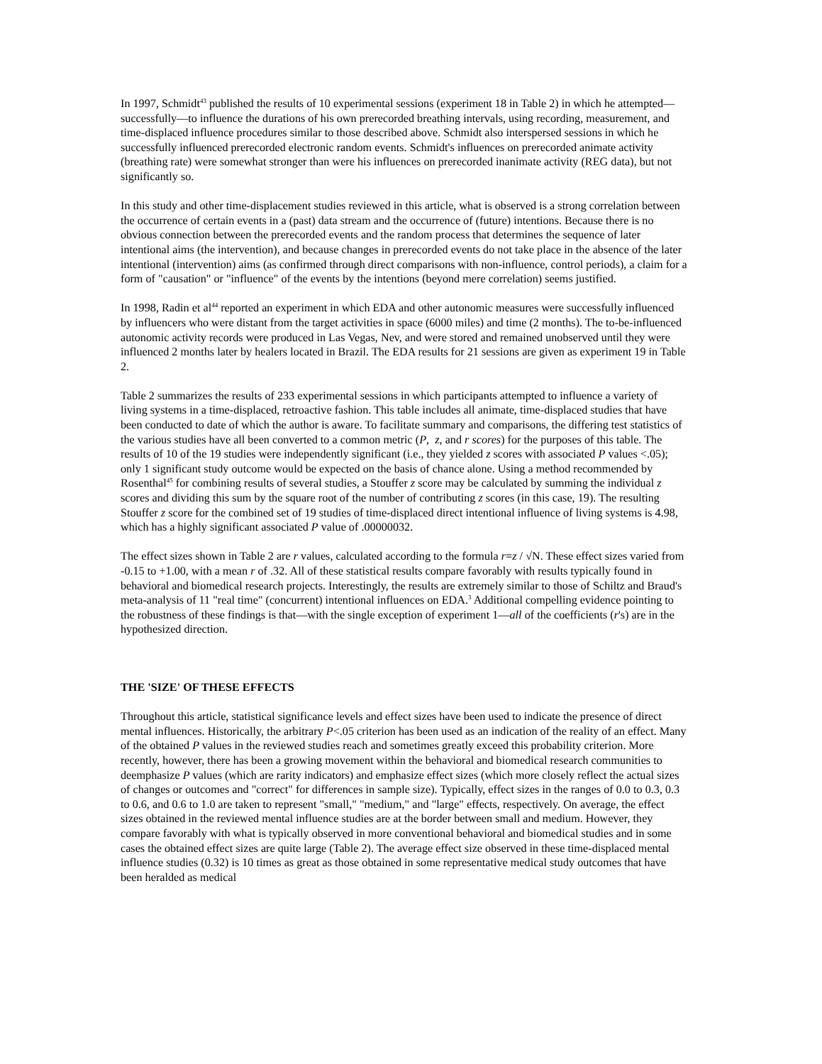In 1997, Schmidt<sup>43</sup> published the results of 10 experimental sessions (experiment 18 in Table 2) in which he attempted—successfully—to influence the durations of his own prerecorded breathing intervals, using recording, measurement, and time-displaced influence procedures similar to those described above. Schmidt also interspersed sessions in which he successfully influenced prerecorded electronic random events. Schmidt's influences on prerecorded animate activity (breathing rate) were somewhat stronger than were his influences on prerecorded inanimate activity (REG data), but not significantly so.
In this study and other time-displacement studies reviewed in this article, what is observed is a strong correlation between the occurrence of certain events in a (past) data stream and the occurrence of (future) intentions. Because there is no obvious connection between the prerecorded events and the random process that determines the sequence of later intentional aims (the intervention), and because changes in prerecorded events do not take place in the absence of the later intentional (intervention) aims (as confirmed through direct comparisons with non-influence, control periods), a claim for a form of "causation" or "influence" of the events by the intentions (beyond mere correlation) seems justified.
In 1998, Radin et al<sup>44</sup> reported an experiment in which EDA and other autonomic measures were successfully influenced by influencers who were distant from the target activities in space (6000 miles) and time (2 months). The to-be-influenced autonomic activity records were produced in Las Vegas, Nev, and were stored and remained unobserved until they were influenced 2 months later by healers located in Brazil. The EDA results for 21 sessions are given as experiment 19 in Table 2.
Table 2 summarizes the results of 233 experimental sessions in which participants attempted to influence a variety of living systems in a time-displaced, retroactive fashion. This table includes all animate, time-displaced studies that have been conducted to date of which the author is aware. To facilitate summary and comparisons, the differing test statistics of the various studies have all been converted to a common metric (P, z, and r scores) for the purposes of this table. The results of 10 of the 19 studies were independently significant (i.e., they yielded z scores with associated P values <.05); only 1 significant study outcome would be expected on the basis of chance alone. Using a method recommended by Rosenthal<sup>45</sup> for combining results of several studies, a Stouffer z score may be calculated by summing the individual z scores and dividing this sum by the square root of the number of contributing z scores (in this case, 19). The resulting Stouffer z score for the combined set of 19 studies of time-displaced direct intentional influence of living systems is 4.98, which has a highly significant associated P value of .00000032.
The effect sizes shown in Table 2 are r values, calculated according to the formula r=z / √N. These effect sizes varied from -0.15 to +1.00, with a mean r of .32. All of these statistical results compare favorably with results typically found in behavioral and biomedical research projects. Interestingly, the results are extremely similar to those of Schiltz and Braud's meta-analysis of 11 "real time" (concurrent) intentional influences on EDA.<sup>3</sup> Additional compelling evidence pointing to the robustness of these findings is that—with the single exception of experiment 1—all of the coefficients (r's) are in the hypothesized direction.
THE 'SIZE' OF THESE EFFECTS
Throughout this article, statistical significance levels and effect sizes have been used to indicate the presence of direct mental influences. Historically, the arbitrary P<.05 criterion has been used as an indication of the reality of an effect. Many of the obtained P values in the reviewed studies reach and sometimes greatly exceed this probability criterion. More recently, however, there has been a growing movement within the behavioral and biomedical research communities to deemphasize P values (which are rarity indicators) and emphasize effect sizes (which more closely reflect the actual sizes of changes or outcomes and "correct" for differences in sample size). Typically, effect sizes in the ranges of 0.0 to 0.3, 0.3 to 0.6, and 0.6 to 1.0 are taken to represent "small," "medium," and "large" effects, respectively. On average, the effect sizes obtained in the reviewed mental influence studies are at the border between small and medium. However, they compare favorably with what is typically observed in more conventional behavioral and biomedical studies and in some cases the obtained effect sizes are quite large (Table 2). The average effect size observed in these time-displaced mental influence studies (0.32) is 10 times as great as those obtained in some representative medical study outcomes that have been heralded as medical